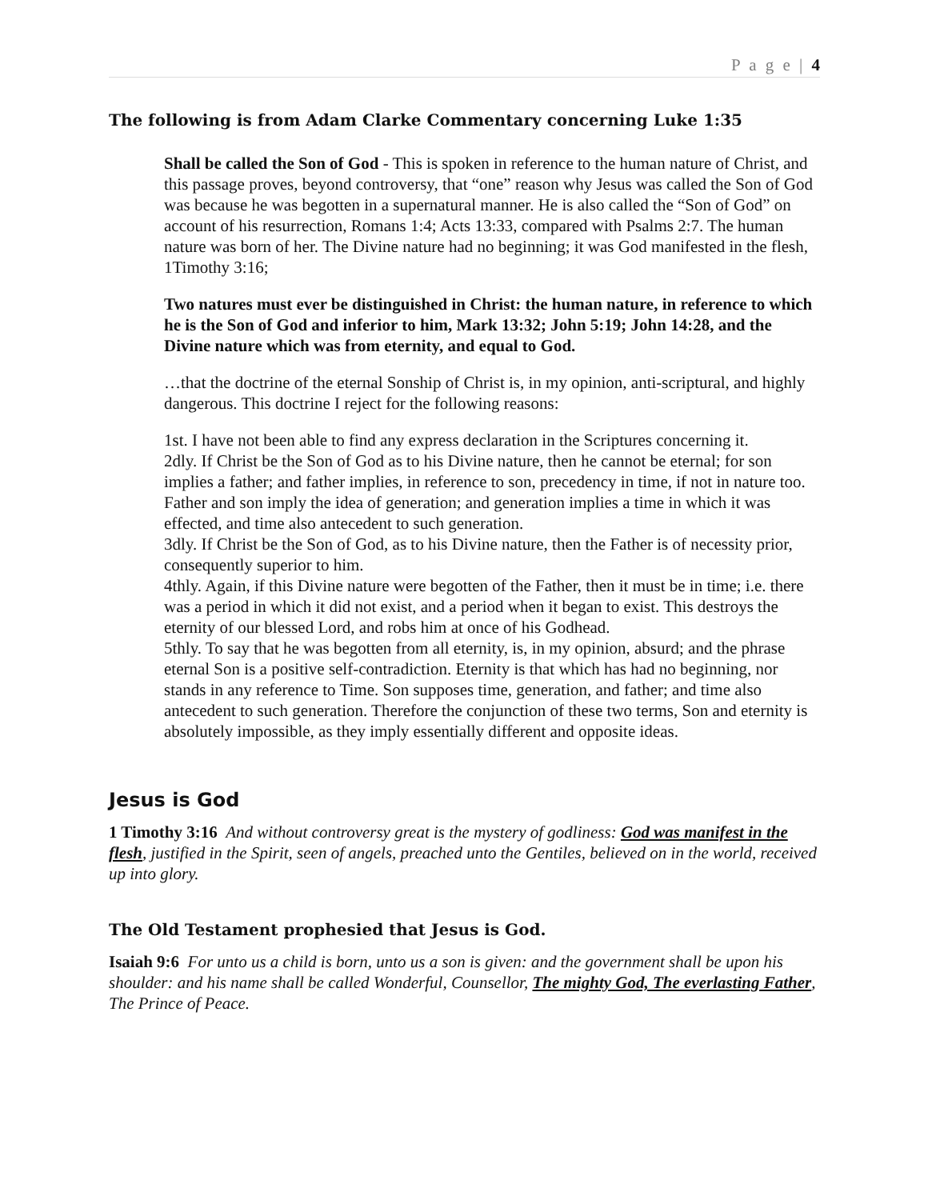P a g e | 4
The following is from Adam Clarke Commentary concerning Luke 1:35
Shall be called the Son of God - This is spoken in reference to the human nature of Christ, and this passage proves, beyond controversy, that “one” reason why Jesus was called the Son of God was because he was begotten in a supernatural manner. He is also called the “Son of God” on account of his resurrection, Romans 1:4; Acts 13:33, compared with Psalms 2:7. The human nature was born of her. The Divine nature had no beginning; it was God manifested in the flesh, 1Timothy 3:16;
Two natures must ever be distinguished in Christ: the human nature, in reference to which he is the Son of God and inferior to him, Mark 13:32; John 5:19; John 14:28, and the Divine nature which was from eternity, and equal to God.
…that the doctrine of the eternal Sonship of Christ is, in my opinion, anti-scriptural, and highly dangerous. This doctrine I reject for the following reasons:
1st. I have not been able to find any express declaration in the Scriptures concerning it.
2dly. If Christ be the Son of God as to his Divine nature, then he cannot be eternal; for son implies a father; and father implies, in reference to son, precedency in time, if not in nature too. Father and son imply the idea of generation; and generation implies a time in which it was effected, and time also antecedent to such generation.
3dly. If Christ be the Son of God, as to his Divine nature, then the Father is of necessity prior, consequently superior to him.
4thly. Again, if this Divine nature were begotten of the Father, then it must be in time; i.e. there was a period in which it did not exist, and a period when it began to exist. This destroys the eternity of our blessed Lord, and robs him at once of his Godhead.
5thly. To say that he was begotten from all eternity, is, in my opinion, absurd; and the phrase eternal Son is a positive self-contradiction. Eternity is that which has had no beginning, nor stands in any reference to Time. Son supposes time, generation, and father; and time also antecedent to such generation. Therefore the conjunction of these two terms, Son and eternity is absolutely impossible, as they imply essentially different and opposite ideas.
Jesus is God
1 Timothy 3:16 And without controversy great is the mystery of godliness: God was manifest in the flesh, justified in the Spirit, seen of angels, preached unto the Gentiles, believed on in the world, received up into glory.
The Old Testament prophesied that Jesus is God.
Isaiah 9:6 For unto us a child is born, unto us a son is given: and the government shall be upon his shoulder: and his name shall be called Wonderful, Counsellor, The mighty God, The everlasting Father, The Prince of Peace.